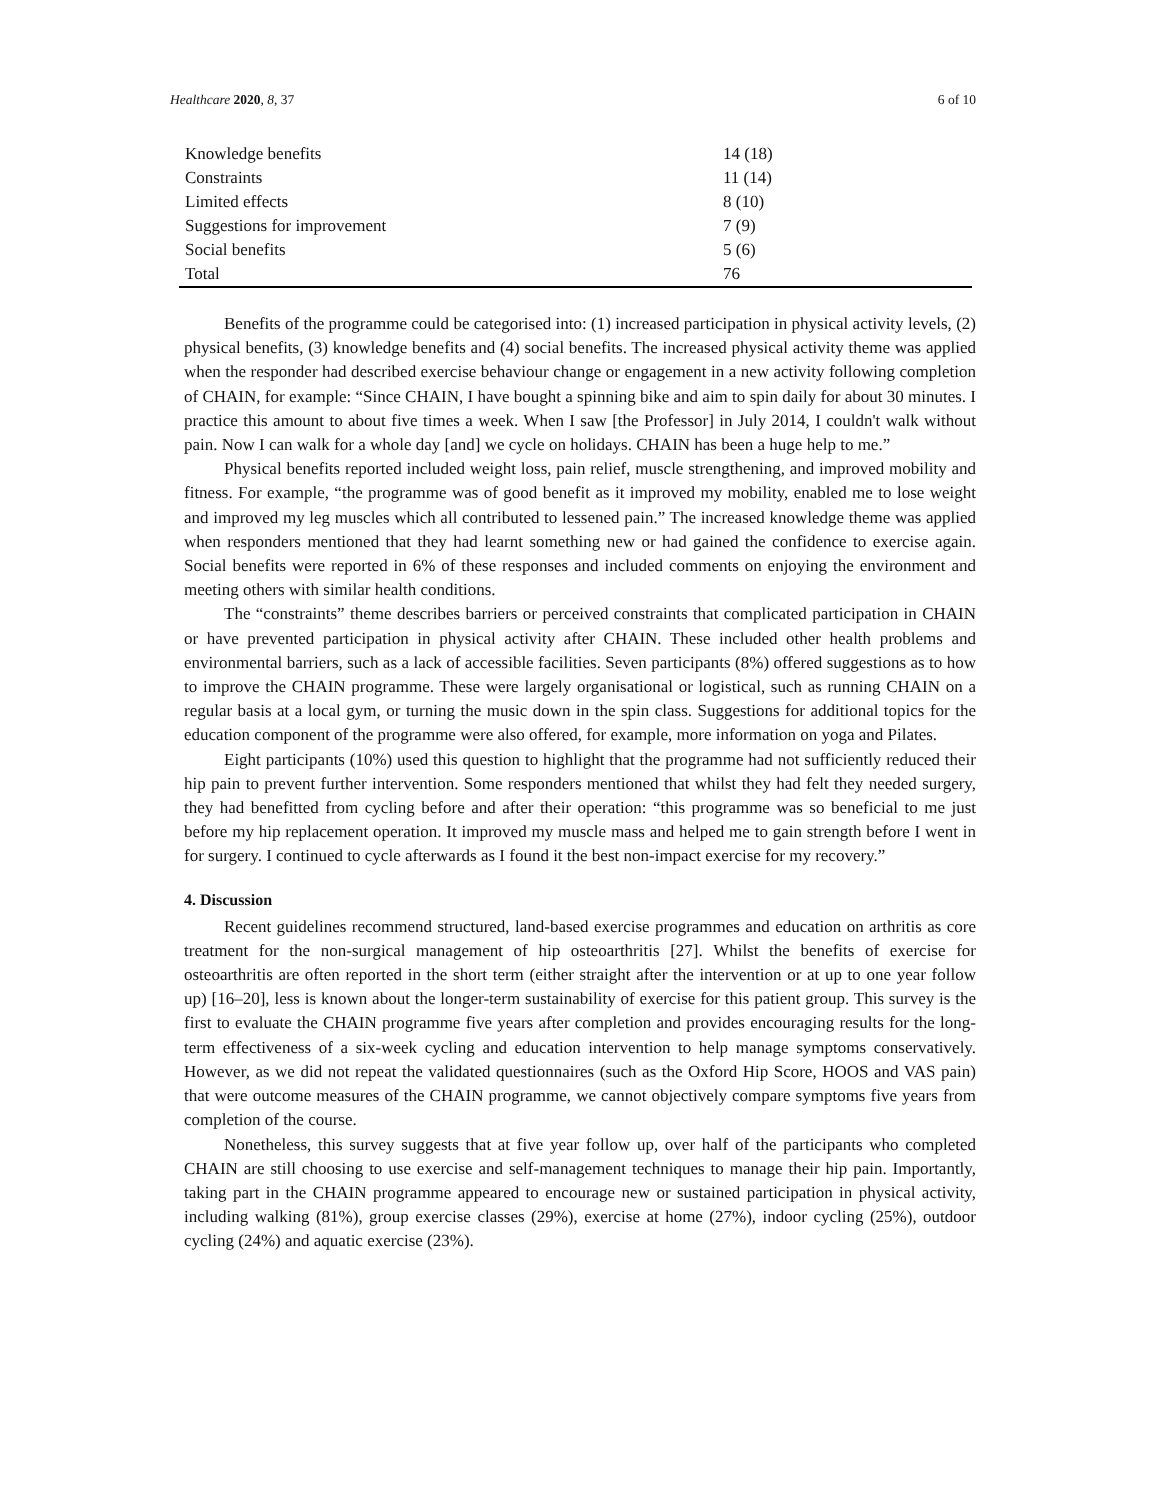Healthcare 2020, 8, 37 6 of 10
| Knowledge benefits | 14 (18) |
| Constraints | 11 (14) |
| Limited effects | 8 (10) |
| Suggestions for improvement | 7 (9) |
| Social benefits | 5 (6) |
| Total | 76 |
Benefits of the programme could be categorised into: (1) increased participation in physical activity levels, (2) physical benefits, (3) knowledge benefits and (4) social benefits. The increased physical activity theme was applied when the responder had described exercise behaviour change or engagement in a new activity following completion of CHAIN, for example: “Since CHAIN, I have bought a spinning bike and aim to spin daily for about 30 minutes. I practice this amount to about five times a week. When I saw [the Professor] in July 2014, I couldn't walk without pain. Now I can walk for a whole day [and] we cycle on holidays. CHAIN has been a huge help to me.”
Physical benefits reported included weight loss, pain relief, muscle strengthening, and improved mobility and fitness. For example, “the programme was of good benefit as it improved my mobility, enabled me to lose weight and improved my leg muscles which all contributed to lessened pain.” The increased knowledge theme was applied when responders mentioned that they had learnt something new or had gained the confidence to exercise again. Social benefits were reported in 6% of these responses and included comments on enjoying the environment and meeting others with similar health conditions.
The “constraints” theme describes barriers or perceived constraints that complicated participation in CHAIN or have prevented participation in physical activity after CHAIN. These included other health problems and environmental barriers, such as a lack of accessible facilities. Seven participants (8%) offered suggestions as to how to improve the CHAIN programme. These were largely organisational or logistical, such as running CHAIN on a regular basis at a local gym, or turning the music down in the spin class. Suggestions for additional topics for the education component of the programme were also offered, for example, more information on yoga and Pilates.
Eight participants (10%) used this question to highlight that the programme had not sufficiently reduced their hip pain to prevent further intervention. Some responders mentioned that whilst they had felt they needed surgery, they had benefitted from cycling before and after their operation: “this programme was so beneficial to me just before my hip replacement operation. It improved my muscle mass and helped me to gain strength before I went in for surgery. I continued to cycle afterwards as I found it the best non-impact exercise for my recovery.”
4. Discussion
Recent guidelines recommend structured, land-based exercise programmes and education on arthritis as core treatment for the non-surgical management of hip osteoarthritis [27]. Whilst the benefits of exercise for osteoarthritis are often reported in the short term (either straight after the intervention or at up to one year follow up) [16–20], less is known about the longer-term sustainability of exercise for this patient group. This survey is the first to evaluate the CHAIN programme five years after completion and provides encouraging results for the long-term effectiveness of a six-week cycling and education intervention to help manage symptoms conservatively. However, as we did not repeat the validated questionnaires (such as the Oxford Hip Score, HOOS and VAS pain) that were outcome measures of the CHAIN programme, we cannot objectively compare symptoms five years from completion of the course.
Nonetheless, this survey suggests that at five year follow up, over half of the participants who completed CHAIN are still choosing to use exercise and self-management techniques to manage their hip pain. Importantly, taking part in the CHAIN programme appeared to encourage new or sustained participation in physical activity, including walking (81%), group exercise classes (29%), exercise at home (27%), indoor cycling (25%), outdoor cycling (24%) and aquatic exercise (23%).